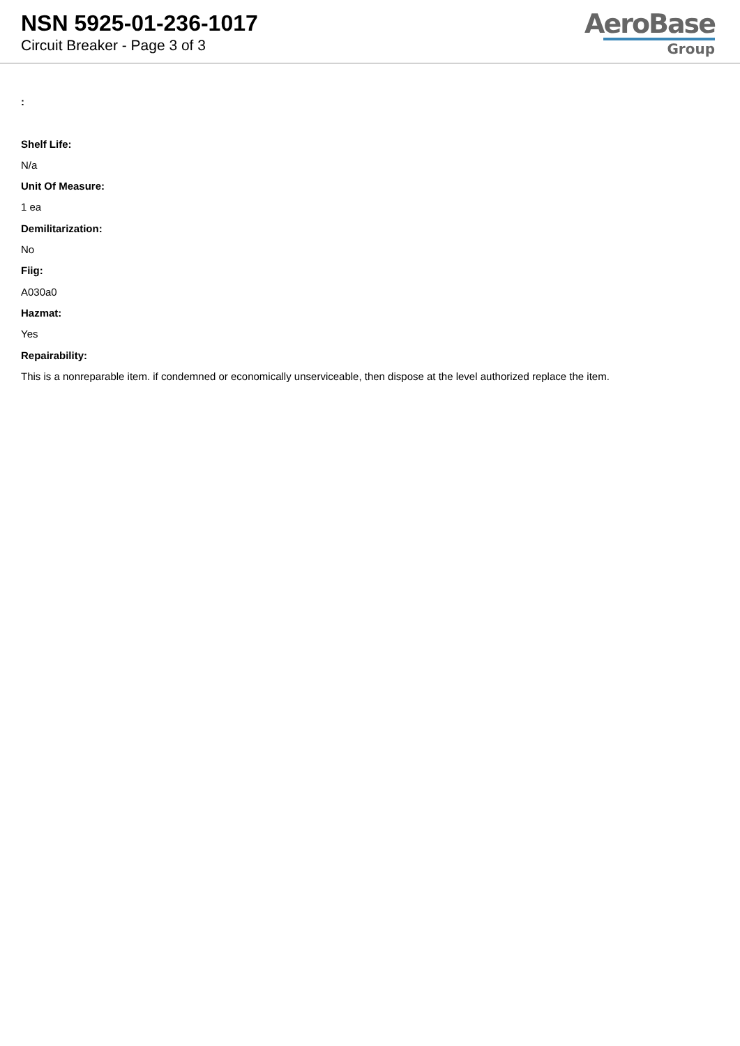NSN 5925-01-236-1017
Circuit Breaker - Page 3 of 3
AeroBase
Group
:
Shelf Life:
N/a
Unit Of Measure:
1 ea
Demilitarization:
No
Fiig:
A030a0
Hazmat:
Yes
Repairability:
This is a nonreparable item. if condemned or economically unserviceable, then dispose at the level authorized replace the item.